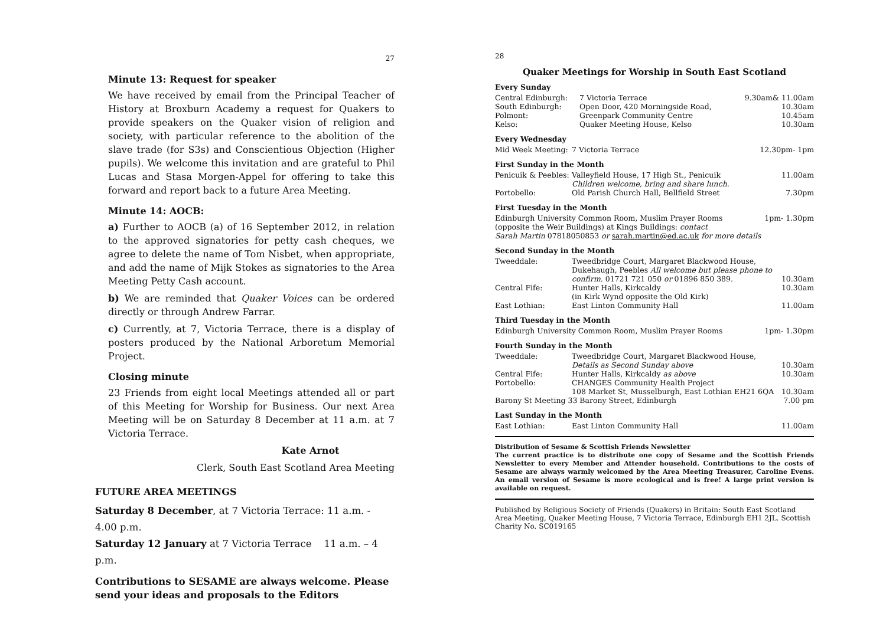27
Minute 13: Request for speaker
We have received by email from the Principal Teacher of History at Broxburn Academy a request for Quakers to provide speakers on the Quaker vision of religion and society, with particular reference to the abolition of the slave trade (for S3s) and Conscientious Objection (Higher pupils). We welcome this invitation and are grateful to Phil Lucas and Stasa Morgen-Appel for offering to take this forward and report back to a future Area Meeting.
Minute 14: AOCB:
a) Further to AOCB (a) of 16 September 2012, in relation to the approved signatories for petty cash cheques, we agree to delete the name of Tom Nisbet, when appropriate, and add the name of Mijk Stokes as signatories to the Area Meeting Petty Cash account.
b) We are reminded that Quaker Voices can be ordered directly or through Andrew Farrar.
c) Currently, at 7, Victoria Terrace, there is a display of posters produced by the National Arboretum Memorial Project.
Closing minute
23 Friends from eight local Meetings attended all or part of this Meeting for Worship for Business. Our next Area Meeting will be on Saturday 8 December at 11 a.m. at 7 Victoria Terrace.
Kate Arnot
Clerk, South East Scotland Area Meeting
FUTURE AREA MEETINGS
Saturday 8 December, at 7 Victoria Terrace: 11 a.m. - 4.00 p.m.
Saturday 12 January at 7 Victoria Terrace 11 a.m. – 4 p.m.
Contributions to SESAME are always welcome. Please send your ideas and proposals to the Editors
28
Quaker Meetings for Worship in South East Scotland
Every Sunday
| Central Edinburgh: | 7 Victoria Terrace | 9.30am& 11.00am |
| South Edinburgh: | Open Door, 420 Morningside Road, | 10.30am |
| Polmont: | Greenpark Community Centre | 10.45am |
| Kelso: | Quaker Meeting House, Kelso | 10.30am |
Every Wednesday
| Mid Week Meeting: | 7 Victoria Terrace | 12.30pm- 1pm |
First Sunday in the Month
| Penicuik & Peebles: | Valleyfield House, 17 High St., Penicuik Children welcome, bring and share lunch. | 11.00am |
| Portobello: | Old Parish Church Hall, Bellfield Street | 7.30pm |
First Tuesday in the Month
| Edinburgh University Common Room, Muslim Prayer Rooms (opposite the Weir Buildings) at Kings Buildings: contact Sarah Martin 07818050853 or sarah.martin@ed.ac.uk for more details | 1pm- 1.30pm |
Second Sunday in the Month
| Tweeddale: | Tweedbridge Court, Margaret Blackwood House, Dukehaugh, Peebles All welcome but please phone to confirm. 01721 721 050 or 01896 850 389. | 10.30am |
| Central Fife: | Hunter Halls, Kirkcaldy (in Kirk Wynd opposite the Old Kirk) | 10.30am |
| East Lothian: | East Linton Community Hall | 11.00am |
Third Tuesday in the Month
| Edinburgh University Common Room, Muslim Prayer Rooms | 1pm- 1.30pm |
Fourth Sunday in the Month
| Tweeddale: | Tweedbridge Court, Margaret Blackwood House, Details as Second Sunday above | 10.30am |
| Central Fife: | Hunter Halls, Kirkcaldy as above | 10.30am |
| Portobello: | CHANGES Community Health Project 108 Market St, Musselburgh, East Lothian EH21 6QA | 10.30am |
| Barony St Meeting 33 Barony Street, Edinburgh | | 7.00 pm |
Last Sunday in the Month
| East Lothian: | East Linton Community Hall | 11.00am |
Distribution of Sesame & Scottish Friends Newsletter
The current practice is to distribute one copy of Sesame and the Scottish Friends Newsletter to every Member and Attender household. Contributions to the costs of Sesame are always warmly welcomed by the Area Meeting Treasurer, Caroline Evens. An email version of Sesame is more ecological and is free! A large print version is available on request.
Published by Religious Society of Friends (Quakers) in Britain: South East Scotland Area Meeting, Quaker Meeting House, 7 Victoria Terrace, Edinburgh EH1 2JL. Scottish Charity No. SC019165